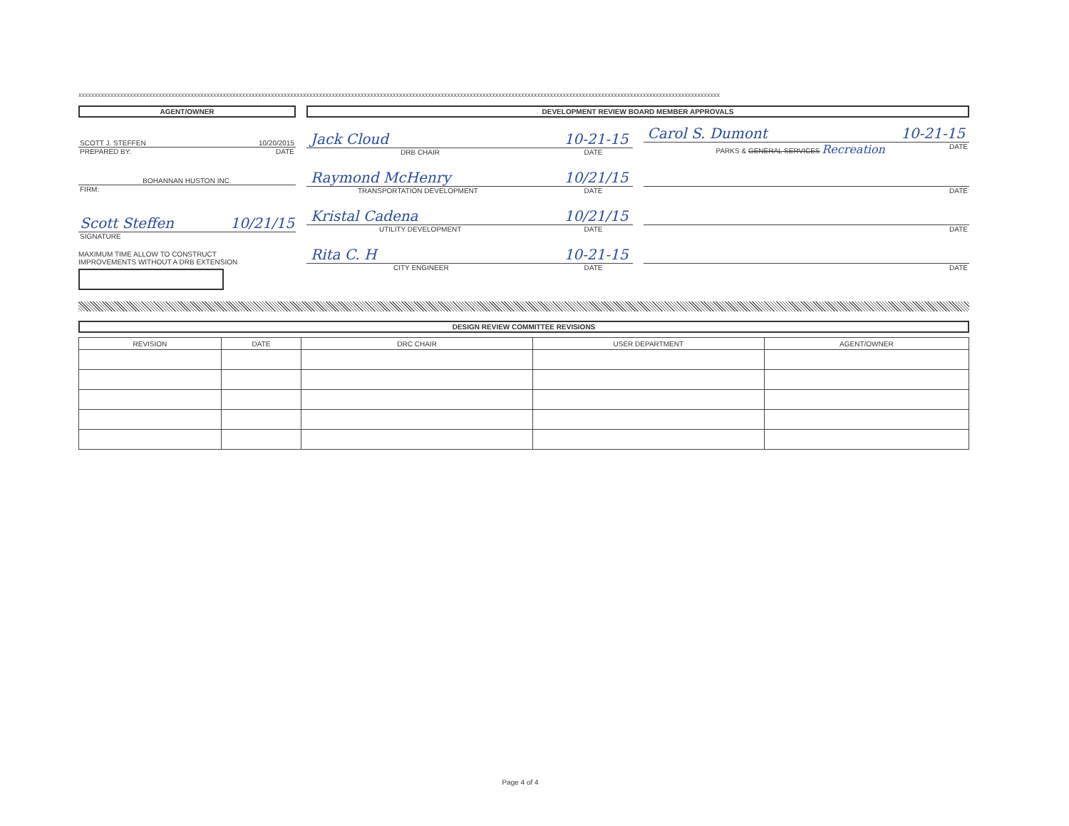xxxxxxxxxxxxxxxxxxxxxxxxxxxxxxxxxxxxxxxxxxxxxxxxxxxxxxxxxxxxxxxxxxxxxxxxxxxxxxxxxxxxxxxxxxxxxxxxxxxxxxxxxxxxxxxxxxxxxxxxxxxxxxxxxxxxxxxxxxxxxxxxxxxxxxxxxxxxxxxxxxxxxxxxxxxxxxxxxxxxxxxxxxxxxxxxxxxxxxxx
AGENT/OWNER
SCOTT J. STEFFEN 10/20/2015
PREPARED BY: DATE
BOHANNAN HUSTON INC.
FIRM:
Scott Steffen 10/21/15
SIGNATURE
MAXIMUM TIME ALLOW TO CONSTRUCT
IMPROVEMENTS WITHOUT A DRB EXTENSION
DEVELOPMENT REVIEW BOARD MEMBER APPROVALS
Jack Cloud 10-21-15
DRB CHAIR DATE
Carol S. Dumont 10-21-15
PARKS & GENERAL SERVICES Recreation DATE
Raymond McHenry 10/21/15
TRANSPORTATION DEVELOPMENT DATE
DATE
Kristal Cadena 10/21/15
UTILITY DEVELOPMENT DATE
DATE
Rita C. H 10-21-15
CITY ENGINEER DATE
DATE
DESIGN REVIEW COMMITTEE REVISIONS
| REVISION | DATE | DRC CHAIR | USER DEPARTMENT | AGENT/OWNER |
| --- | --- | --- | --- | --- |
Page 4 of 4